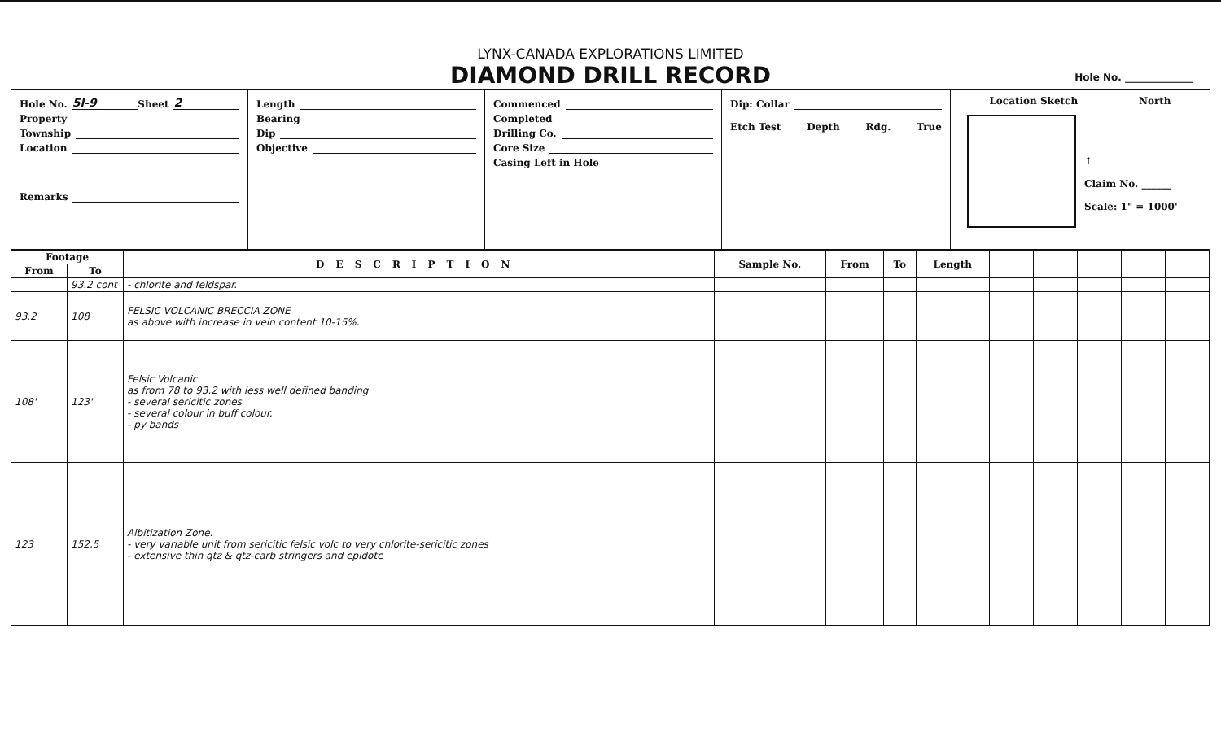LYNX-CANADA EXPLORATIONS LIMITED
DIAMOND DRILL RECORD Hole No. ______________
Hole No. 5l-9 Sheet 2
Property
Township
Location
Remarks
Length
Bearing
Dip
Objective
Commenced
Completed
Drilling Co.
Core Size
Casing Left in Hole
Dip: Collar
Etch Test Depth Rdg. True
Location Sketch North
↑
Claim No. ______
Scale: 1" = 1000'
| Footage | | DESCRIPTION | Sample No. | From | To | Length | | | | | |
| --- | --- | --- | --- | --- | --- | --- | --- | --- | --- | --- | --- |
| From | To | | | | | | | | | | |
| | 93.2 cont | - chlorite and feldspar. | | | | | | | | | |
| 93.2 | 108 | FELSIC VOLCANIC BRECCIA ZONE as above with increase in vein content 10-15%. | | | | | | | | | |
| 108' | 123' | Felsic Volcanic as from 78 to 93.2 with less well defined banding - several sericitic zones - several colour in buff colour. - py bands | | | | | | | | | |
| 123 | 152.5 | Albitization Zone. - very variable unit from sericitic felsic volc to very chlorite-sericitic zones - extensive thin qtz & qtz-carb stringers and epidote | | | | | | | | | |